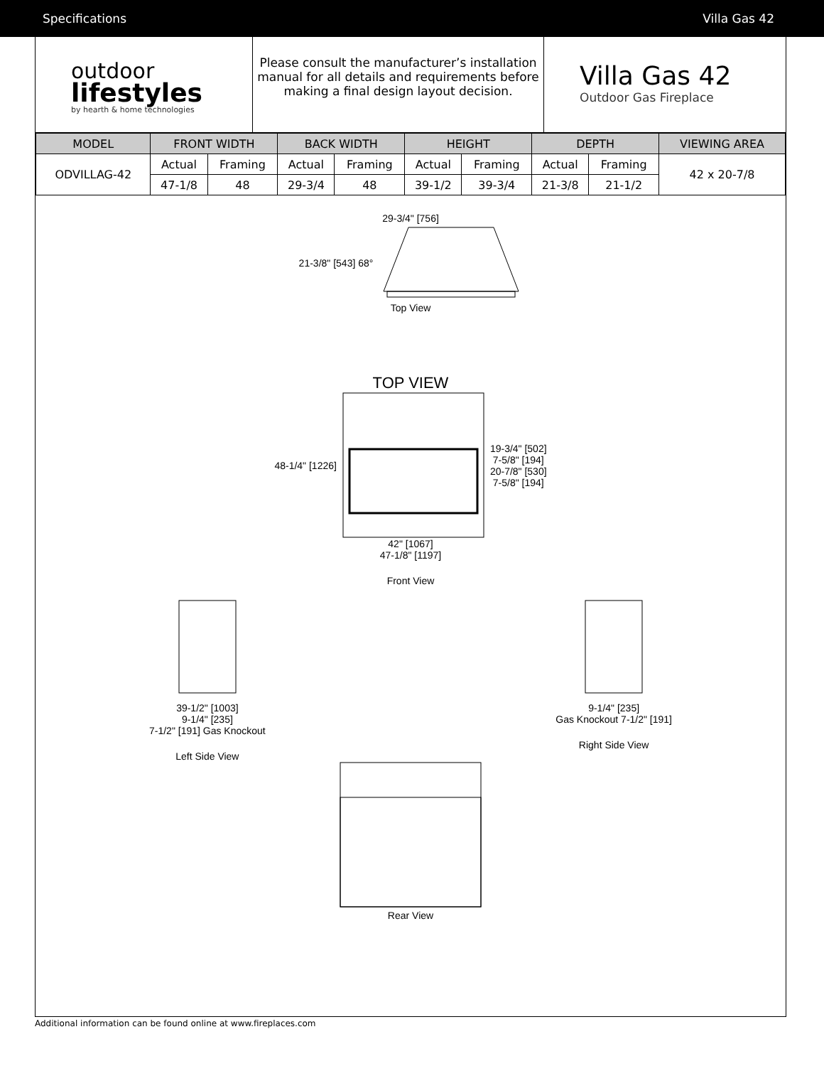Specifications Villa Gas 42
outdoor
lifestyles
by hearth & home technologies
Please consult the manufacturer’s installation manual for all details and requirements before making a final design layout decision.
Villa Gas 42
Outdoor Gas Fireplace
| MODEL | FRONT WIDTH | | BACK WIDTH | | HEIGHT | | DEPTH | | VIEWING AREA |
| --- | --- | --- | --- | --- | --- | --- | --- | --- | --- |
| ODVILLAG-42 | Actual | Framing | Actual | Framing | Actual | Framing | Actual | Framing | 42 x 20-7/8 |
| | 47-1/8 | 48 | 29-3/4 | 48 | 39-1/2 | 39-3/4 | 21-3/8 | 21-1/2 | |
29-3/4" [756]
21-3/8" [543] 68°
Top View
TOP VIEW
48-1/4" [1226] 19-3/4" [502]
7-5/8" [194]
20-7/8" [530]
7-5/8" [194]
42" [1067]
47-1/8" [1197]
Front View
39-1/2" [1003]
9-1/4" [235]
7-1/2" [191] Gas Knockout
Left Side View
9-1/4" [235]
Gas Knockout 7-1/2" [191]
Right Side View
Rear View
Additional information can be found online at www.fireplaces.com